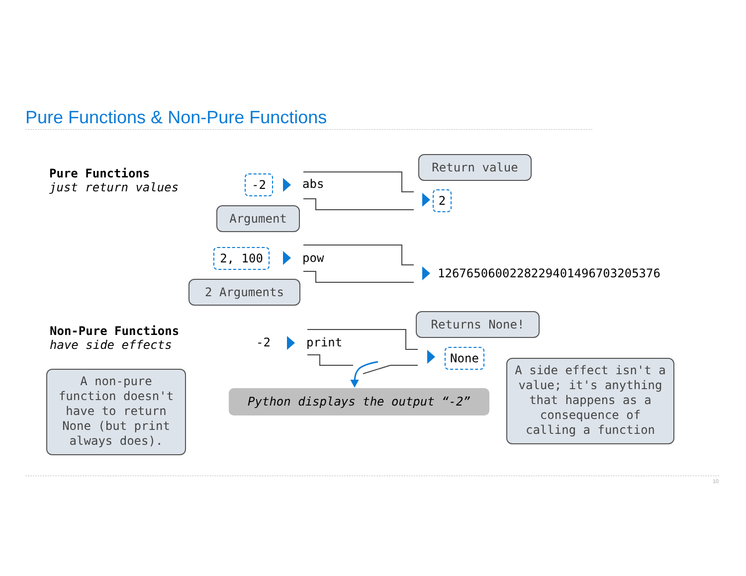Pure Functions & Non-Pure Functions
Pure Functions
just return values
Non-Pure Functions
have side effects
-2 abs
Argument
Return value
2
2, 100 pow
2 Arguments
1267650600228229401496703205376
-2 print
Returns None!
None
A non-pure
function doesn't
have to return
None (but print
always does).
Python displays the output “-2”
A side effect isn't a
value; it's anything
that happens as a
consequence of
calling a function
10